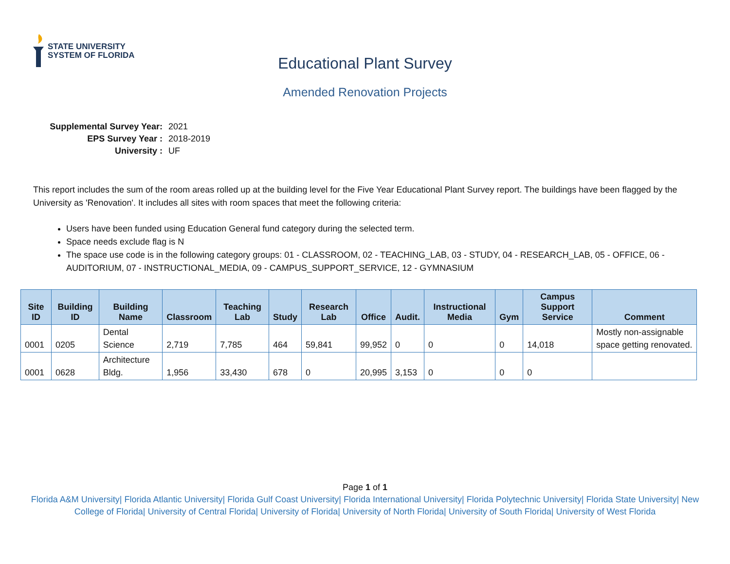STATE UNIVERSITY
SYSTEM OF FLORIDA
Educational Plant Survey
Amended Renovation Projects
| Supplemental Survey Year: | 2021 |
| EPS Survey Year : | 2018-2019 |
| University : | UF |
This report includes the sum of the room areas rolled up at the building level for the Five Year Educational Plant Survey report. The buildings have been flagged by the University as 'Renovation'. It includes all sites with room spaces that meet the following criteria:
Users have been funded using Education General fund category during the selected term.
Space needs exclude flag is N
The space use code is in the following category groups: 01 - CLASSROOM, 02 - TEACHING_LAB, 03 - STUDY, 04 - RESEARCH_LAB, 05 - OFFICE, 06 - AUDITORIUM, 07 - INSTRUCTIONAL_MEDIA, 09 - CAMPUS_SUPPORT_SERVICE, 12 - GYMNASIUM
| Site ID | Building ID | Building Name | Classroom | Teaching Lab | Study | Research Lab | Office | Audit. | Instructional Media | Gym | Campus Support Service | Comment |
| --- | --- | --- | --- | --- | --- | --- | --- | --- | --- | --- | --- | --- |
| 0001 | 0205 | Dental Science | 2,719 | 7,785 | 464 | 59,841 | 99,952 | 0 | 0 | 0 | 14,018 | Mostly non-assignable space getting renovated. |
| 0001 | 0628 | Architecture Bldg. | 1,956 | 33,430 | 678 | 0 | 20,995 | 3,153 | 0 | 0 | 0 | |
Page 1 of 1
Florida A&M University| Florida Atlantic University| Florida Gulf Coast University| Florida International University| Florida Polytechnic University| Florida State University| New College of Florida| University of Central Florida| University of Florida| University of North Florida| University of South Florida| University of West Florida